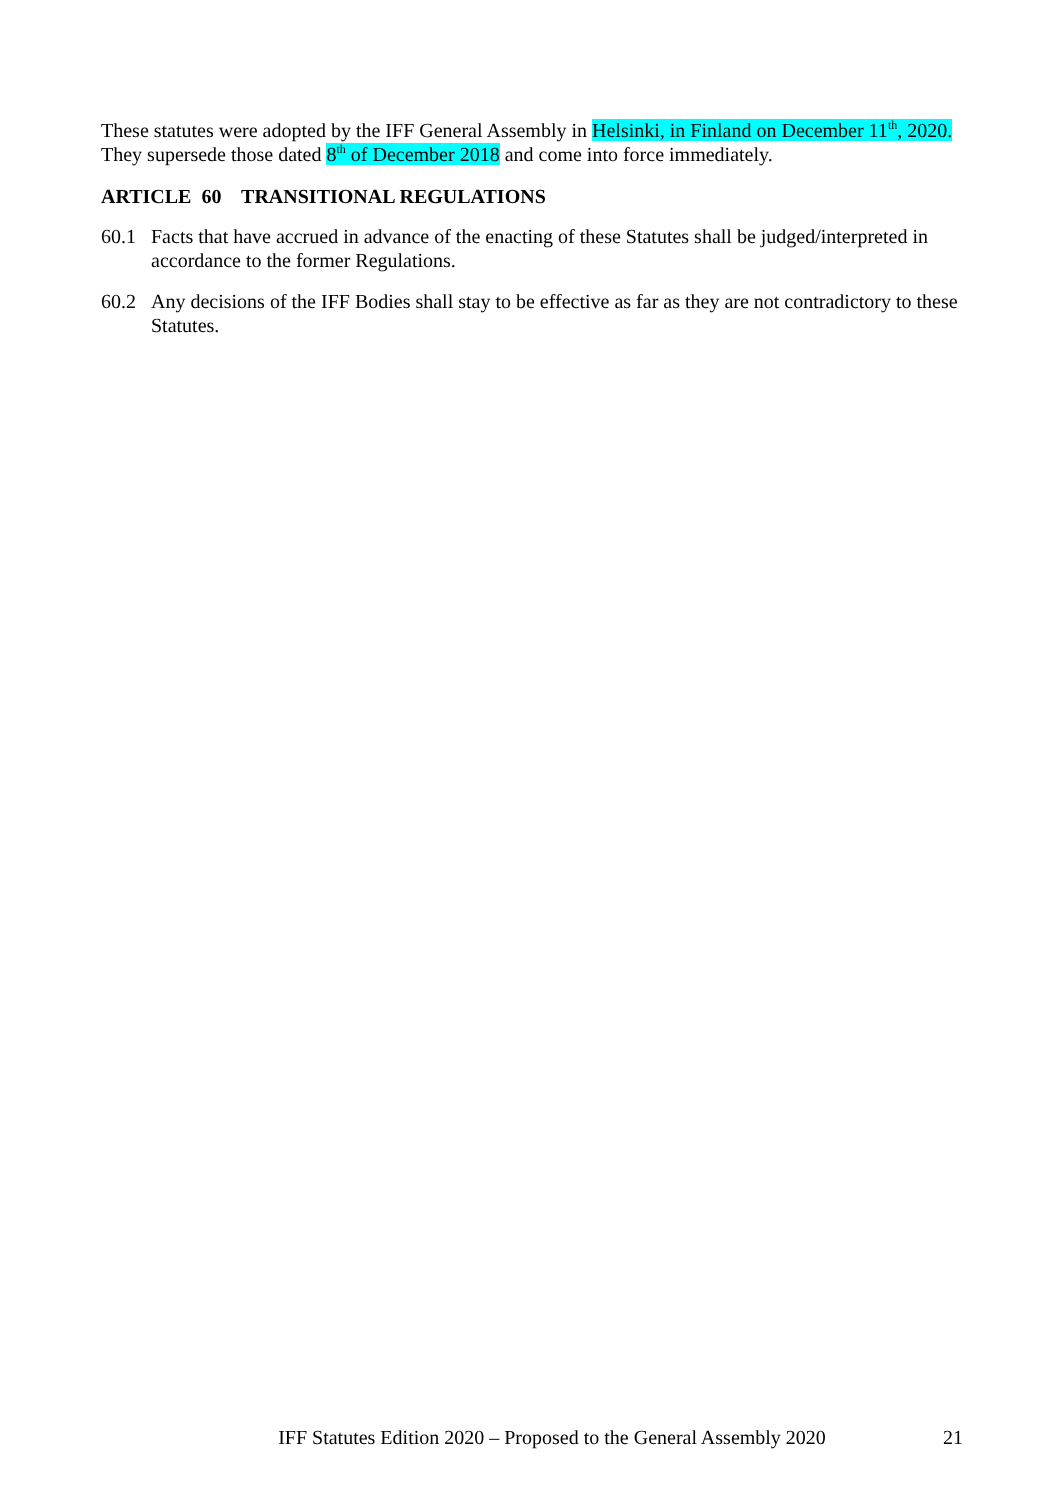These statutes were adopted by the IFF General Assembly in Helsinki, in Finland on December 11<sup>th</sup>, 2020. They supersede those dated 8<sup>th</sup> of December 2018 and come into force immediately.
ARTICLE 60 TRANSITIONAL REGULATIONS
60.1 Facts that have accrued in advance of the enacting of these Statutes shall be judged/interpreted in accordance to the former Regulations.
60.2 Any decisions of the IFF Bodies shall stay to be effective as far as they are not contradictory to these Statutes.
IFF Statutes Edition 2020 – Proposed to the General Assembly 2020 21